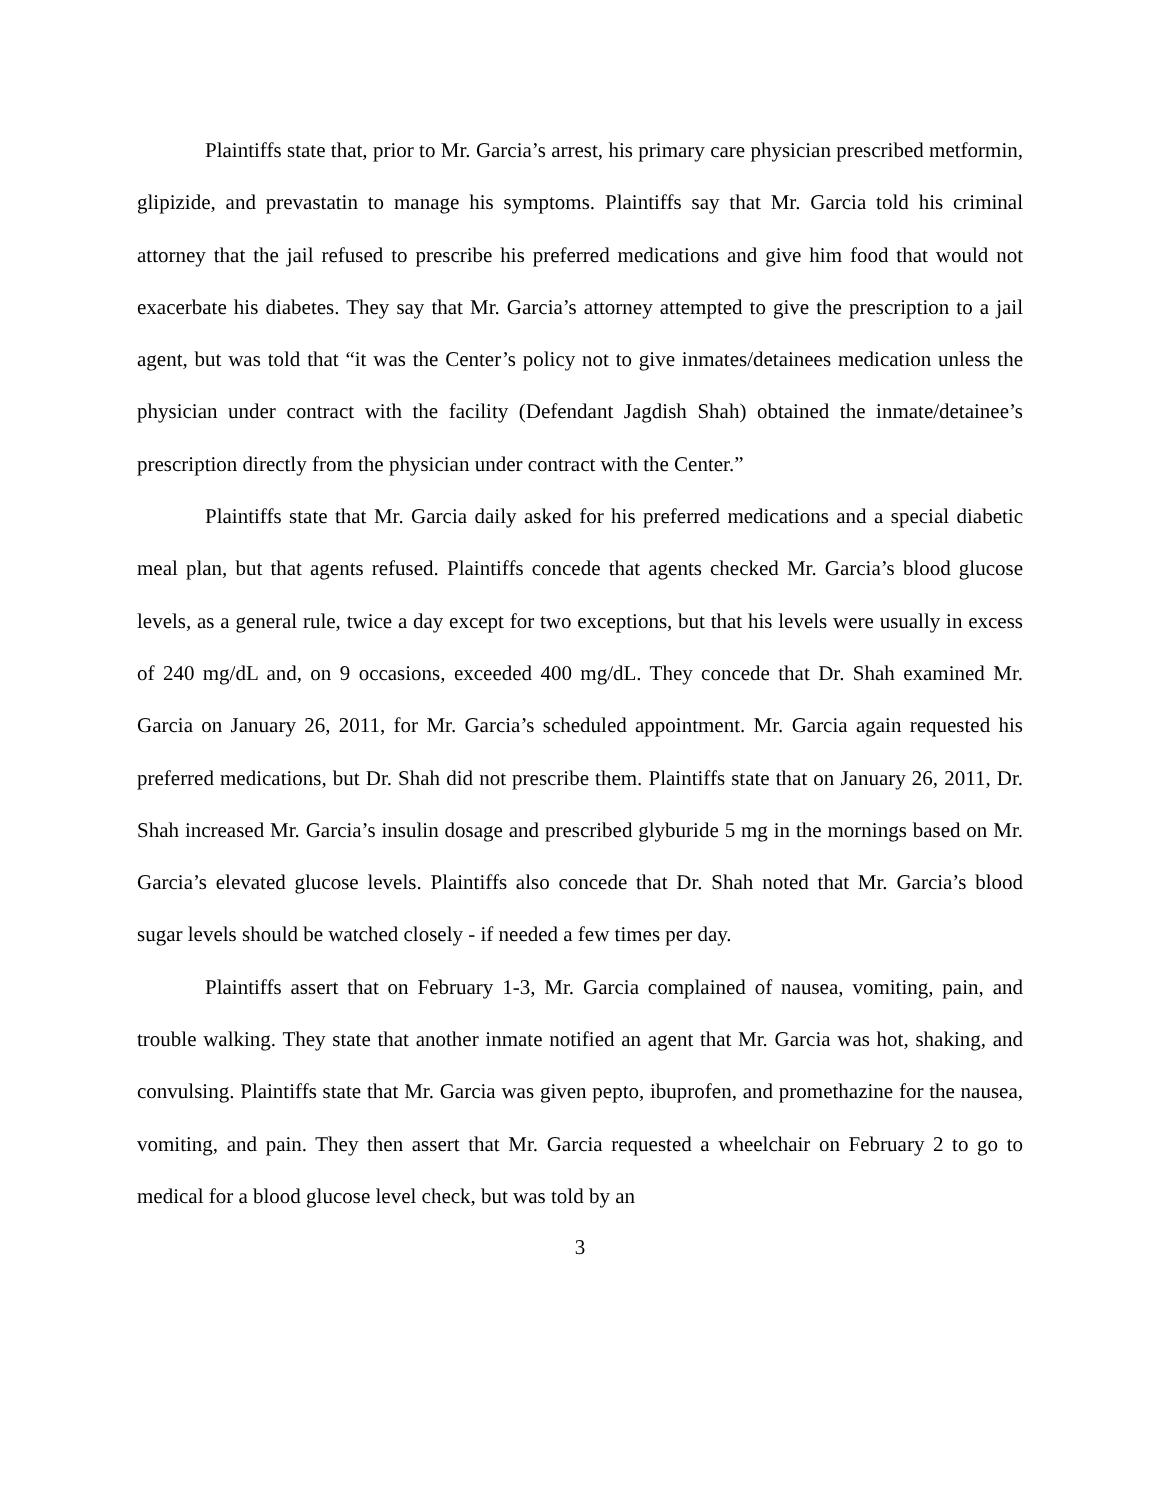Plaintiffs state that, prior to Mr. Garcia’s arrest, his primary care physician prescribed metformin, glipizide, and prevastatin to manage his symptoms. Plaintiffs say that Mr. Garcia told his criminal attorney that the jail refused to prescribe his preferred medications and give him food that would not exacerbate his diabetes. They say that Mr. Garcia’s attorney attempted to give the prescription to a jail agent, but was told that “it was the Center’s policy not to give inmates/detainees medication unless the physician under contract with the facility (Defendant Jagdish Shah) obtained the inmate/detainee’s prescription directly from the physician under contract with the Center.”
Plaintiffs state that Mr. Garcia daily asked for his preferred medications and a special diabetic meal plan, but that agents refused. Plaintiffs concede that agents checked Mr. Garcia’s blood glucose levels, as a general rule, twice a day except for two exceptions, but that his levels were usually in excess of 240 mg/dL and, on 9 occasions, exceeded 400 mg/dL. They concede that Dr. Shah examined Mr. Garcia on January 26, 2011, for Mr. Garcia’s scheduled appointment. Mr. Garcia again requested his preferred medications, but Dr. Shah did not prescribe them. Plaintiffs state that on January 26, 2011, Dr. Shah increased Mr. Garcia’s insulin dosage and prescribed glyburide 5 mg in the mornings based on Mr. Garcia’s elevated glucose levels. Plaintiffs also concede that Dr. Shah noted that Mr. Garcia’s blood sugar levels should be watched closely - if needed a few times per day.
Plaintiffs assert that on February 1-3, Mr. Garcia complained of nausea, vomiting, pain, and trouble walking. They state that another inmate notified an agent that Mr. Garcia was hot, shaking, and convulsing. Plaintiffs state that Mr. Garcia was given pepto, ibuprofen, and promethazine for the nausea, vomiting, and pain. They then assert that Mr. Garcia requested a wheelchair on February 2 to go to medical for a blood glucose level check, but was told by an
3